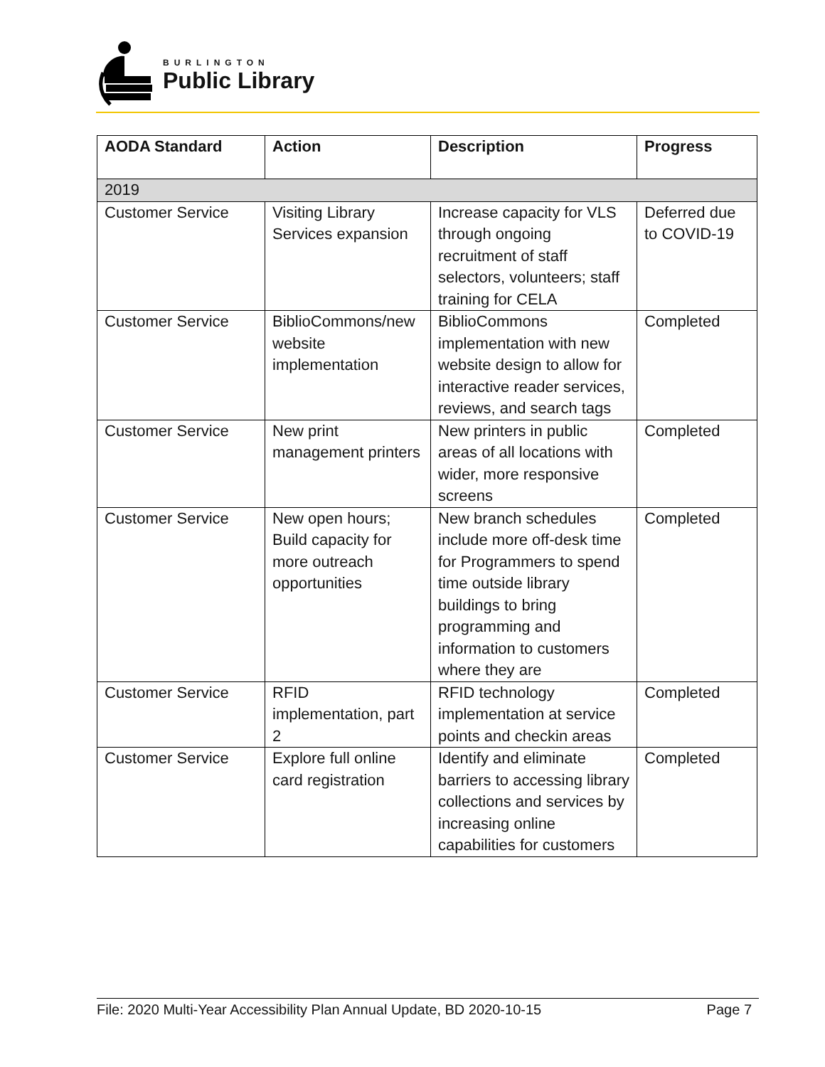BURLINGTON
Public Library
| AODA Standard | Action | Description | Progress |
| --- | --- | --- | --- |
| 2019 | | | |
| Customer Service | Visiting Library Services expansion | Increase capacity for VLS through ongoing recruitment of staff selectors, volunteers; staff training for CELA | Deferred due to COVID-19 |
| Customer Service | BiblioCommons/new website implementation | BiblioCommons implementation with new website design to allow for interactive reader services, reviews, and search tags | Completed |
| Customer Service | New print management printers | New printers in public areas of all locations with wider, more responsive screens | Completed |
| Customer Service | New open hours; Build capacity for more outreach opportunities | New branch schedules include more off-desk time for Programmers to spend time outside library buildings to bring programming and information to customers where they are | Completed |
| Customer Service | RFID implementation, part 2 | RFID technology implementation at service points and checkin areas | Completed |
| Customer Service | Explore full online card registration | Identify and eliminate barriers to accessing library collections and services by increasing online capabilities for customers | Completed |
File: 2020 Multi-Year Accessibility Plan Annual Update, BD 2020-10-15 Page 7